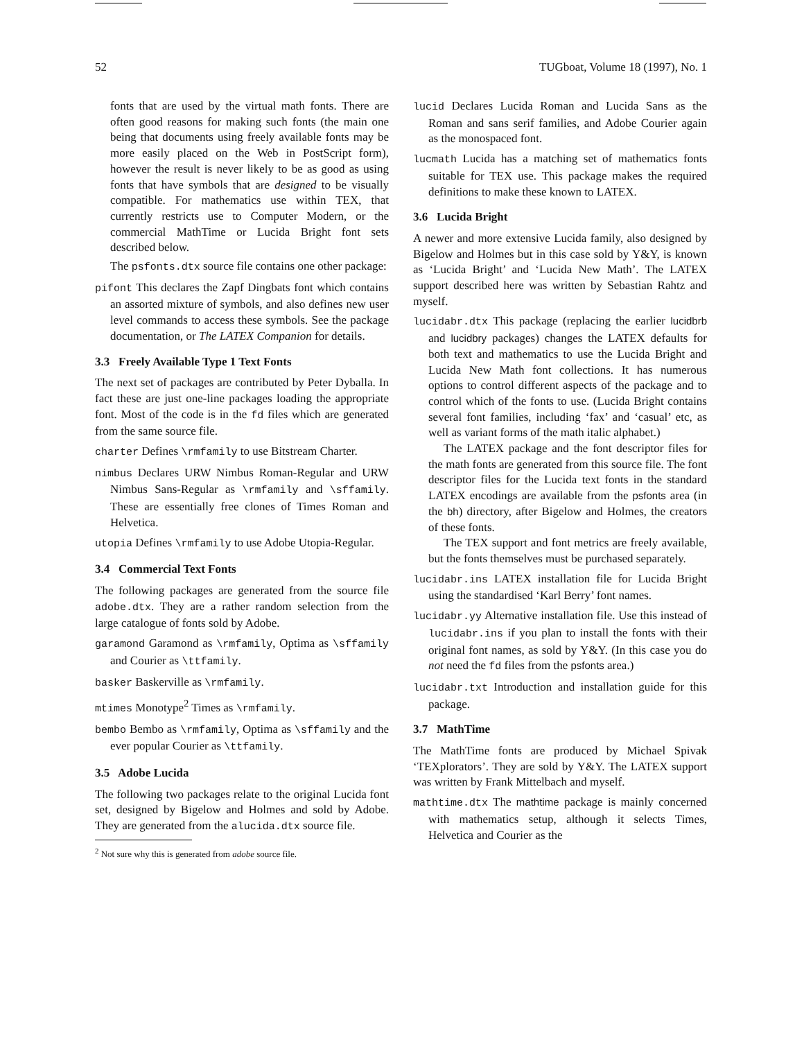52 TUGboat, Volume 18 (1997), No. 1
fonts that are used by the virtual math fonts. There are often good reasons for making such fonts (the main one being that documents using freely available fonts may be more easily placed on the Web in PostScript form), however the result is never likely to be as good as using fonts that have symbols that are designed to be visually compatible. For mathematics use within TEX, that currently restricts use to Computer Modern, or the commercial MathTime or Lucida Bright font sets described below.
The psfonts.dtx source file contains one other package:
pifont This declares the Zapf Dingbats font which contains an assorted mixture of symbols, and also defines new user level commands to access these symbols. See the package documentation, or The LATEX Companion for details.
3.3 Freely Available Type 1 Text Fonts
The next set of packages are contributed by Peter Dyballa. In fact these are just one-line packages loading the appropriate font. Most of the code is in the fd files which are generated from the same source file.
charter Defines \rmfamily to use Bitstream Charter.
nimbus Declares URW Nimbus Roman-Regular and URW Nimbus Sans-Regular as \rmfamily and \sffamily. These are essentially free clones of Times Roman and Helvetica.
utopia Defines \rmfamily to use Adobe Utopia-Regular.
3.4 Commercial Text Fonts
The following packages are generated from the source file adobe.dtx. They are a rather random selection from the large catalogue of fonts sold by Adobe.
garamond Garamond as \rmfamily, Optima as \sffamily and Courier as \ttfamily.
basker Baskerville as \rmfamily.
mtimes Monotype<sup>2</sup> Times as \rmfamily.
bembo Bembo as \rmfamily, Optima as \sffamily and the ever popular Courier as \ttfamily.
3.5 Adobe Lucida
The following two packages relate to the original Lucida font set, designed by Bigelow and Holmes and sold by Adobe. They are generated from the alucida.dtx source file.
<sup>2</sup> Not sure why this is generated from adobe source file.
lucid Declares Lucida Roman and Lucida Sans as the Roman and sans serif families, and Adobe Courier again as the monospaced font.
lucmath Lucida has a matching set of mathematics fonts suitable for TEX use. This package makes the required definitions to make these known to LATEX.
3.6 Lucida Bright
A newer and more extensive Lucida family, also designed by Bigelow and Holmes but in this case sold by Y&Y, is known as ‘Lucida Bright’ and ‘Lucida New Math’. The LATEX support described here was written by Sebastian Rahtz and myself.
lucidabr.dtx This package (replacing the earlier lucidbrb and lucidbry packages) changes the LATEX defaults for both text and mathematics to use the Lucida Bright and Lucida New Math font collections. It has numerous options to control different aspects of the package and to control which of the fonts to use. (Lucida Bright contains several font families, including ‘fax’ and ‘casual’ etc, as well as variant forms of the math italic alphabet.)
The LATEX package and the font descriptor files for the math fonts are generated from this source file. The font descriptor files for the Lucida text fonts in the standard LATEX encodings are available from the psfonts area (in the bh) directory, after Bigelow and Holmes, the creators of these fonts.
The TEX support and font metrics are freely available, but the fonts themselves must be purchased separately.
lucidabr.ins LATEX installation file for Lucida Bright using the standardised ‘Karl Berry’ font names.
lucidabr.yy Alternative installation file. Use this instead of lucidabr.ins if you plan to install the fonts with their original font names, as sold by Y&Y. (In this case you do not need the fd files from the psfonts area.)
lucidabr.txt Introduction and installation guide for this package.
3.7 MathTime
The MathTime fonts are produced by Michael Spivak ‘TEXplorators’. They are sold by Y&Y. The LATEX support was written by Frank Mittelbach and myself.
mathtime.dtx The mathtime package is mainly concerned with mathematics setup, although it selects Times, Helvetica and Courier as the